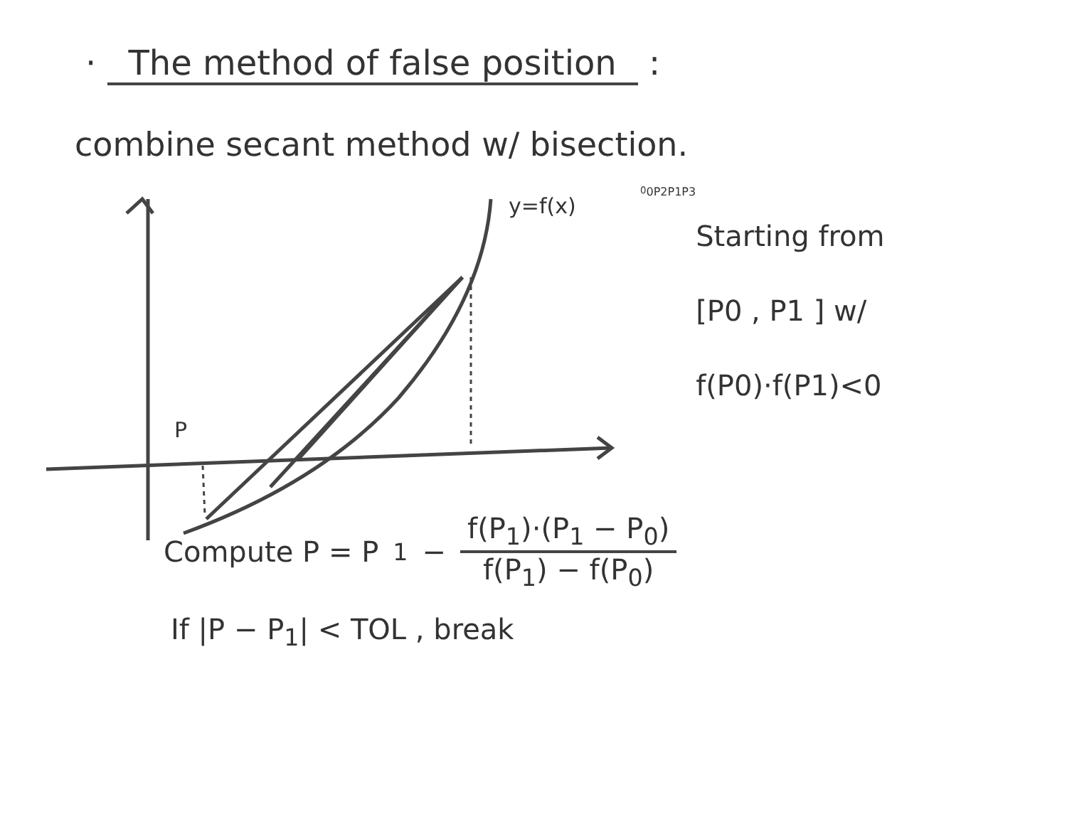· The method of false position :
combine secant method w/ bisection.
y=f(x)
P00
P2
P1
P3
Starting from
[P0 , P1 ] w/
f(P0)·f(P1)<0
Compute P = P<sub>1</sub> − f(P<sub>1</sub>)·(P<sub>1</sub> − P<sub>0</sub>) f(P<sub>1</sub>) − f(P<sub>0</sub>)
If |P − P<sub>1</sub>| < TOL , break